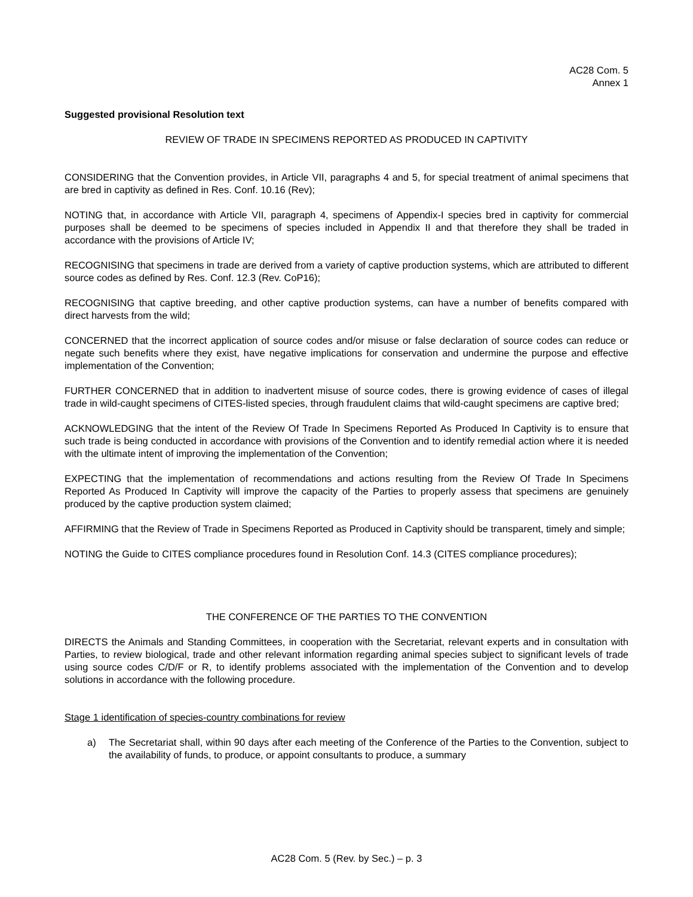AC28 Com. 5
Annex 1
Suggested provisional Resolution text
REVIEW OF TRADE IN SPECIMENS REPORTED AS PRODUCED IN CAPTIVITY
CONSIDERING that the Convention provides, in Article VII, paragraphs 4 and 5, for special treatment of animal specimens that are bred in captivity as defined in Res. Conf. 10.16 (Rev);
NOTING that, in accordance with Article VII, paragraph 4, specimens of Appendix-I species bred in captivity for commercial purposes shall be deemed to be specimens of species included in Appendix II and that therefore they shall be traded in accordance with the provisions of Article IV;
RECOGNISING that specimens in trade are derived from a variety of captive production systems, which are attributed to different source codes as defined by Res. Conf. 12.3 (Rev. CoP16);
RECOGNISING that captive breeding, and other captive production systems, can have a number of benefits compared with direct harvests from the wild;
CONCERNED that the incorrect application of source codes and/or misuse or false declaration of source codes can reduce or negate such benefits where they exist, have negative implications for conservation and undermine the purpose and effective implementation of the Convention;
FURTHER CONCERNED that in addition to inadvertent misuse of source codes, there is growing evidence of cases of illegal trade in wild-caught specimens of CITES-listed species, through fraudulent claims that wild-caught specimens are captive bred;
ACKNOWLEDGING that the intent of the Review Of Trade In Specimens Reported As Produced In Captivity is to ensure that such trade is being conducted in accordance with provisions of the Convention and to identify remedial action where it is needed with the ultimate intent of improving the implementation of the Convention;
EXPECTING that the implementation of recommendations and actions resulting from the Review Of Trade In Specimens Reported As Produced In Captivity will improve the capacity of the Parties to properly assess that specimens are genuinely produced by the captive production system claimed;
AFFIRMING that the Review of Trade in Specimens Reported as Produced in Captivity should be transparent, timely and simple;
NOTING the Guide to CITES compliance procedures found in Resolution Conf. 14.3 (CITES compliance procedures);
THE CONFERENCE OF THE PARTIES TO THE CONVENTION
DIRECTS the Animals and Standing Committees, in cooperation with the Secretariat, relevant experts and in consultation with Parties, to review biological, trade and other relevant information regarding animal species subject to significant levels of trade using source codes C/D/F or R, to identify problems associated with the implementation of the Convention and to develop solutions in accordance with the following procedure.
Stage 1 identification of species-country combinations for review
a) The Secretariat shall, within 90 days after each meeting of the Conference of the Parties to the Convention, subject to the availability of funds, to produce, or appoint consultants to produce, a summary
AC28 Com. 5 (Rev. by Sec.) – p. 3